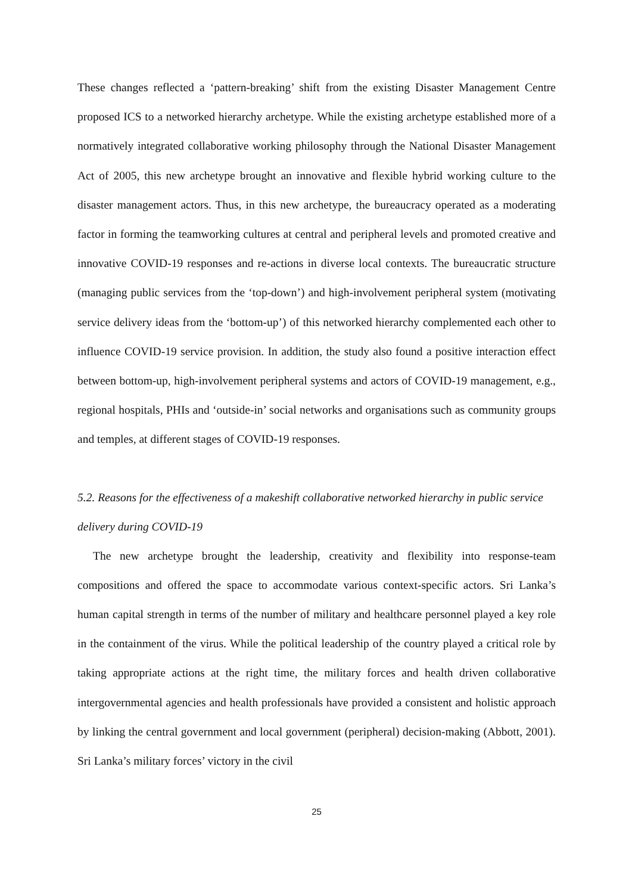These changes reflected a ‘pattern-breaking’ shift from the existing Disaster Management Centre proposed ICS to a networked hierarchy archetype. While the existing archetype established more of a normatively integrated collaborative working philosophy through the National Disaster Management Act of 2005, this new archetype brought an innovative and flexible hybrid working culture to the disaster management actors. Thus, in this new archetype, the bureaucracy operated as a moderating factor in forming the teamworking cultures at central and peripheral levels and promoted creative and innovative COVID-19 responses and re-actions in diverse local contexts. The bureaucratic structure (managing public services from the ‘top-down’) and high-involvement peripheral system (motivating service delivery ideas from the ‘bottom-up’) of this networked hierarchy complemented each other to influence COVID-19 service provision. In addition, the study also found a positive interaction effect between bottom-up, high-involvement peripheral systems and actors of COVID-19 management, e.g., regional hospitals, PHIs and ‘outside-in’ social networks and organisations such as community groups and temples, at different stages of COVID-19 responses.
5.2. Reasons for the effectiveness of a makeshift collaborative networked hierarchy in public service delivery during COVID-19
The new archetype brought the leadership, creativity and flexibility into response-team compositions and offered the space to accommodate various context-specific actors. Sri Lanka’s human capital strength in terms of the number of military and healthcare personnel played a key role in the containment of the virus. While the political leadership of the country played a critical role by taking appropriate actions at the right time, the military forces and health driven collaborative intergovernmental agencies and health professionals have provided a consistent and holistic approach by linking the central government and local government (peripheral) decision-making (Abbott, 2001). Sri Lanka’s military forces’ victory in the civil
25